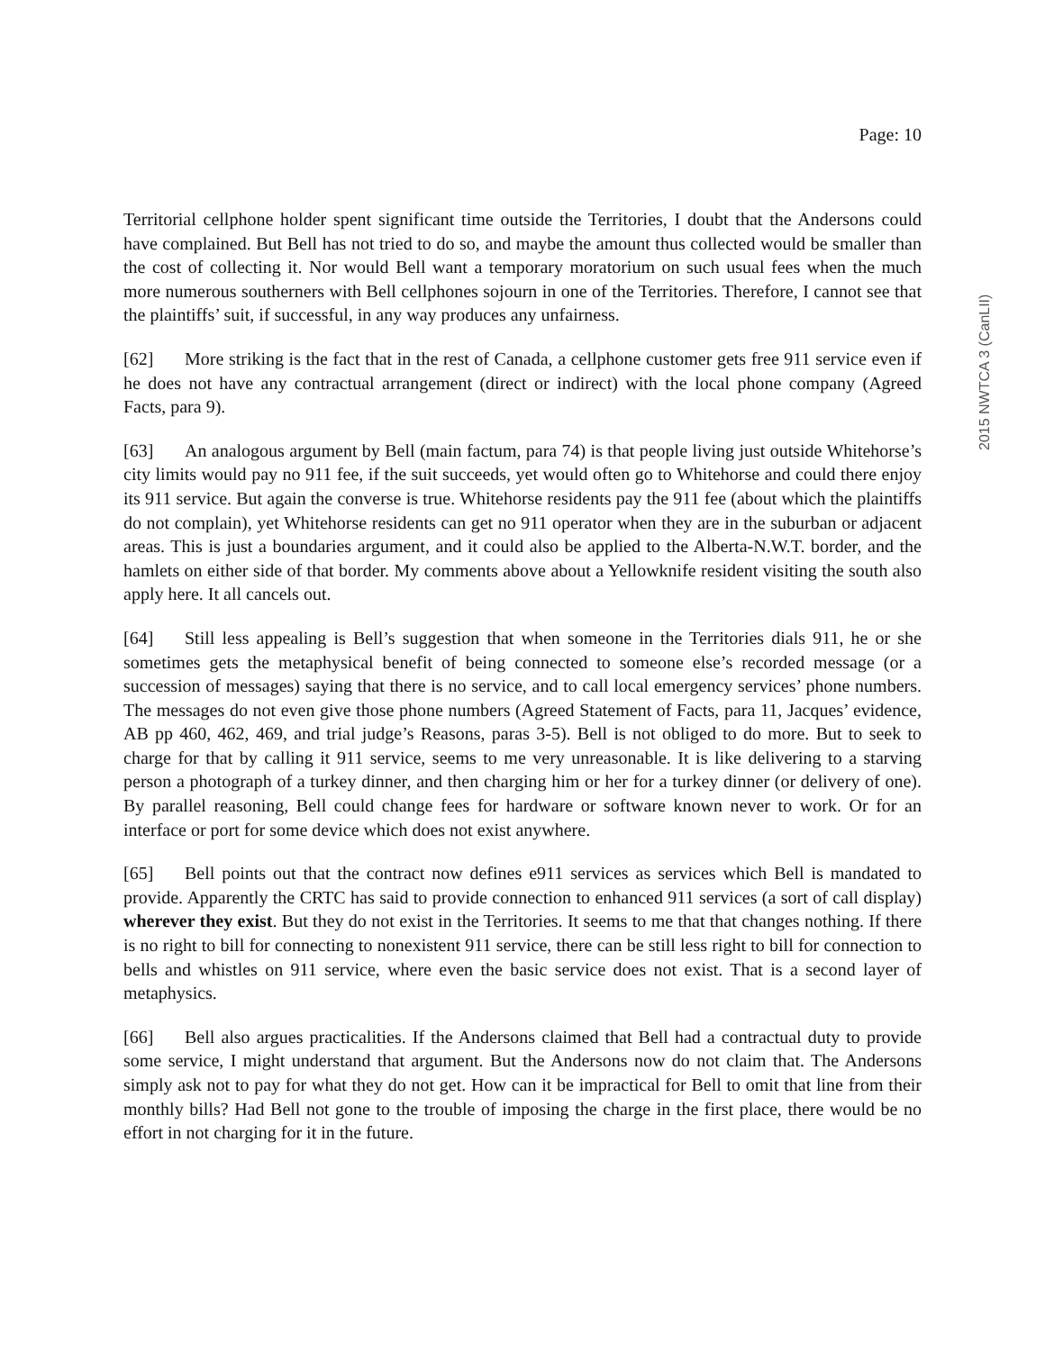Page: 10
2015 NWTCA 3 (CanLII)
Territorial cellphone holder spent significant time outside the Territories, I doubt that the Andersons could have complained. But Bell has not tried to do so, and maybe the amount thus collected would be smaller than the cost of collecting it. Nor would Bell want a temporary moratorium on such usual fees when the much more numerous southerners with Bell cellphones sojourn in one of the Territories. Therefore, I cannot see that the plaintiffs’ suit, if successful, in any way produces any unfairness.
[62] More striking is the fact that in the rest of Canada, a cellphone customer gets free 911 service even if he does not have any contractual arrangement (direct or indirect) with the local phone company (Agreed Facts, para 9).
[63] An analogous argument by Bell (main factum, para 74) is that people living just outside Whitehorse’s city limits would pay no 911 fee, if the suit succeeds, yet would often go to Whitehorse and could there enjoy its 911 service. But again the converse is true. Whitehorse residents pay the 911 fee (about which the plaintiffs do not complain), yet Whitehorse residents can get no 911 operator when they are in the suburban or adjacent areas. This is just a boundaries argument, and it could also be applied to the Alberta-N.W.T. border, and the hamlets on either side of that border. My comments above about a Yellowknife resident visiting the south also apply here. It all cancels out.
[64] Still less appealing is Bell’s suggestion that when someone in the Territories dials 911, he or she sometimes gets the metaphysical benefit of being connected to someone else’s recorded message (or a succession of messages) saying that there is no service, and to call local emergency services’ phone numbers. The messages do not even give those phone numbers (Agreed Statement of Facts, para 11, Jacques’ evidence, AB pp 460, 462, 469, and trial judge’s Reasons, paras 3-5). Bell is not obliged to do more. But to seek to charge for that by calling it 911 service, seems to me very unreasonable. It is like delivering to a starving person a photograph of a turkey dinner, and then charging him or her for a turkey dinner (or delivery of one). By parallel reasoning, Bell could change fees for hardware or software known never to work. Or for an interface or port for some device which does not exist anywhere.
[65] Bell points out that the contract now defines e911 services as services which Bell is mandated to provide. Apparently the CRTC has said to provide connection to enhanced 911 services (a sort of call display) wherever they exist. But they do not exist in the Territories. It seems to me that that changes nothing. If there is no right to bill for connecting to nonexistent 911 service, there can be still less right to bill for connection to bells and whistles on 911 service, where even the basic service does not exist. That is a second layer of metaphysics.
[66] Bell also argues practicalities. If the Andersons claimed that Bell had a contractual duty to provide some service, I might understand that argument. But the Andersons now do not claim that. The Andersons simply ask not to pay for what they do not get. How can it be impractical for Bell to omit that line from their monthly bills? Had Bell not gone to the trouble of imposing the charge in the first place, there would be no effort in not charging for it in the future.